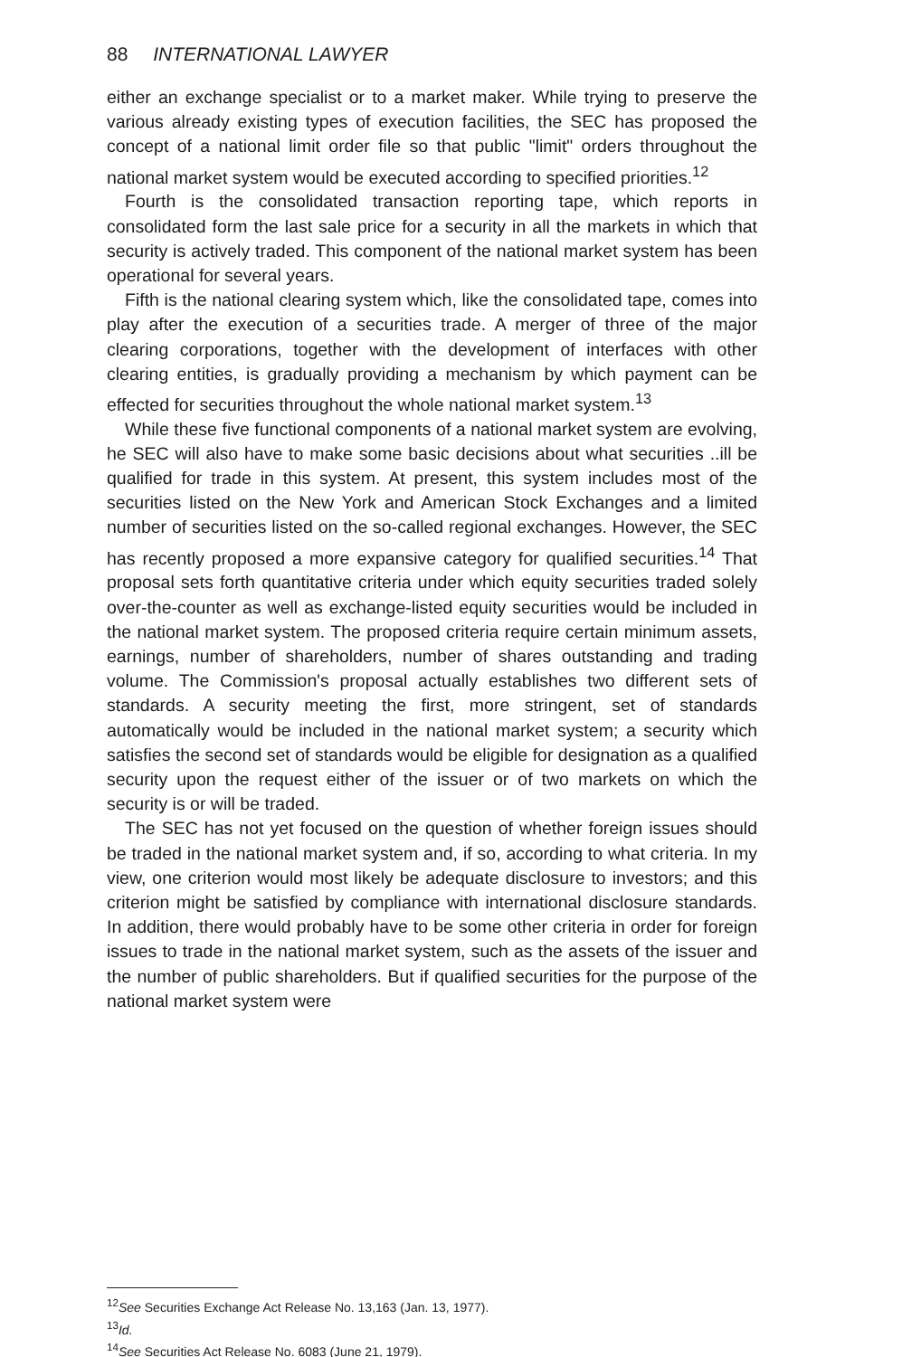88 INTERNATIONAL LAWYER
either an exchange specialist or to a market maker. While trying to preserve the various already existing types of execution facilities, the SEC has proposed the concept of a national limit order file so that public "limit" orders throughout the national market system would be executed according to specified priorities.<sup>12</sup>
Fourth is the consolidated transaction reporting tape, which reports in consolidated form the last sale price for a security in all the markets in which that security is actively traded. This component of the national market system has been operational for several years.
Fifth is the national clearing system which, like the consolidated tape, comes into play after the execution of a securities trade. A merger of three of the major clearing corporations, together with the development of interfaces with other clearing entities, is gradually providing a mechanism by which payment can be effected for securities throughout the whole national market system.<sup>13</sup>
While these five functional components of a national market system are evolving, he SEC will also have to make some basic decisions about what securities ..ill be qualified for trade in this system. At present, this system includes most of the securities listed on the New York and American Stock Exchanges and a limited number of securities listed on the so-called regional exchanges. However, the SEC has recently proposed a more expansive category for qualified securities.<sup>14</sup> That proposal sets forth quantitative criteria under which equity securities traded solely over-the-counter as well as exchange-listed equity securities would be included in the national market system. The proposed criteria require certain minimum assets, earnings, number of shareholders, number of shares outstanding and trading volume. The Commission's proposal actually establishes two different sets of standards. A security meeting the first, more stringent, set of standards automatically would be included in the national market system; a security which satisfies the second set of standards would be eligible for designation as a qualified security upon the request either of the issuer or of two markets on which the security is or will be traded.
The SEC has not yet focused on the question of whether foreign issues should be traded in the national market system and, if so, according to what criteria. In my view, one criterion would most likely be adequate disclosure to investors; and this criterion might be satisfied by compliance with international disclosure standards. In addition, there would probably have to be some other criteria in order for foreign issues to trade in the national market system, such as the assets of the issuer and the number of public shareholders. But if qualified securities for the purpose of the national market system were
<sup>12</sup> See Securities Exchange Act Release No. 13,163 (Jan. 13, 1977).
<sup>13</sup> Id.
<sup>14</sup> See Securities Act Release No. 6083 (June 21, 1979).